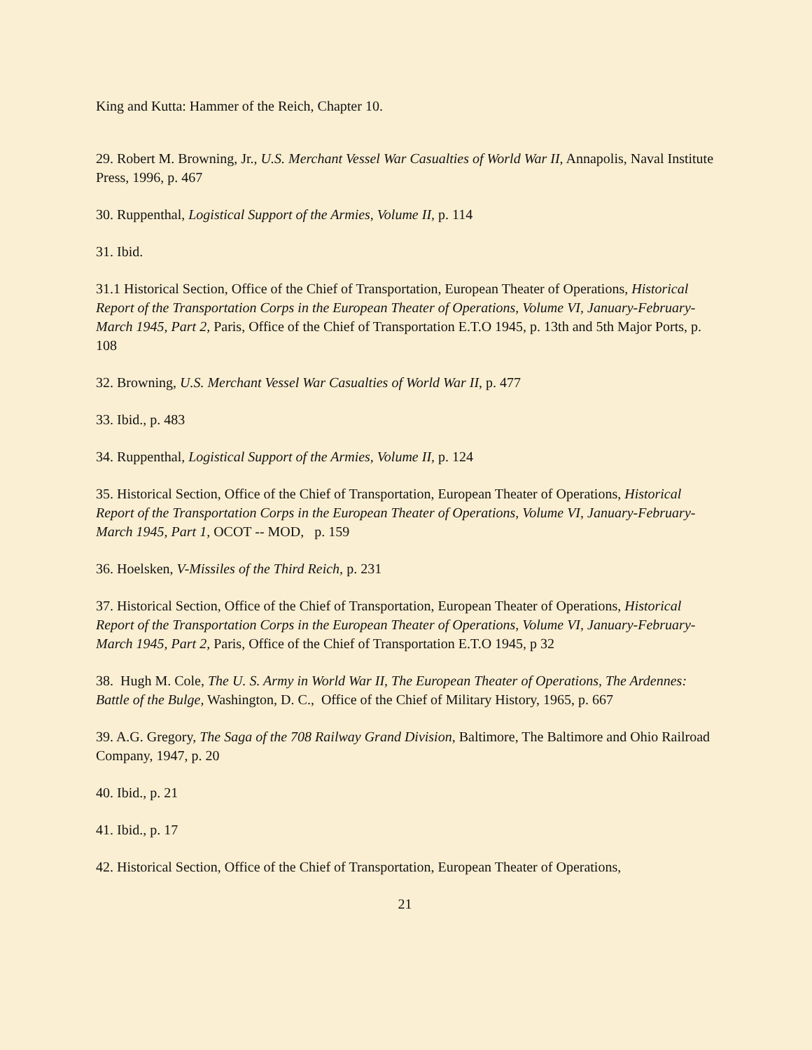King and Kutta: Hammer of the Reich, Chapter 10.
29. Robert M. Browning, Jr., U.S. Merchant Vessel War Casualties of World War II, Annapolis, Naval Institute Press, 1996, p. 467
30. Ruppenthal, Logistical Support of the Armies, Volume II, p. 114
31. Ibid.
31.1 Historical Section, Office of the Chief of Transportation, European Theater of Operations, Historical Report of the Transportation Corps in the European Theater of Operations, Volume VI, January-February-March 1945, Part 2, Paris, Office of the Chief of Transportation E.T.O 1945, p. 13th and 5th Major Ports, p. 108
32. Browning, U.S. Merchant Vessel War Casualties of World War II, p. 477
33. Ibid., p. 483
34. Ruppenthal, Logistical Support of the Armies, Volume II, p. 124
35. Historical Section, Office of the Chief of Transportation, European Theater of Operations, Historical Report of the Transportation Corps in the European Theater of Operations, Volume VI, January-February-March 1945, Part 1, OCOT -- MOD, p. 159
36. Hoelsken, V-Missiles of the Third Reich, p. 231
37. Historical Section, Office of the Chief of Transportation, European Theater of Operations, Historical Report of the Transportation Corps in the European Theater of Operations, Volume VI, January-February-March 1945, Part 2, Paris, Office of the Chief of Transportation E.T.O 1945, p 32
38. Hugh M. Cole, The U. S. Army in World War II, The European Theater of Operations, The Ardennes: Battle of the Bulge, Washington, D. C., Office of the Chief of Military History, 1965, p. 667
39. A.G. Gregory, The Saga of the 708 Railway Grand Division, Baltimore, The Baltimore and Ohio Railroad Company, 1947, p. 20
40. Ibid., p. 21
41. Ibid., p. 17
42. Historical Section, Office of the Chief of Transportation, European Theater of Operations,
21